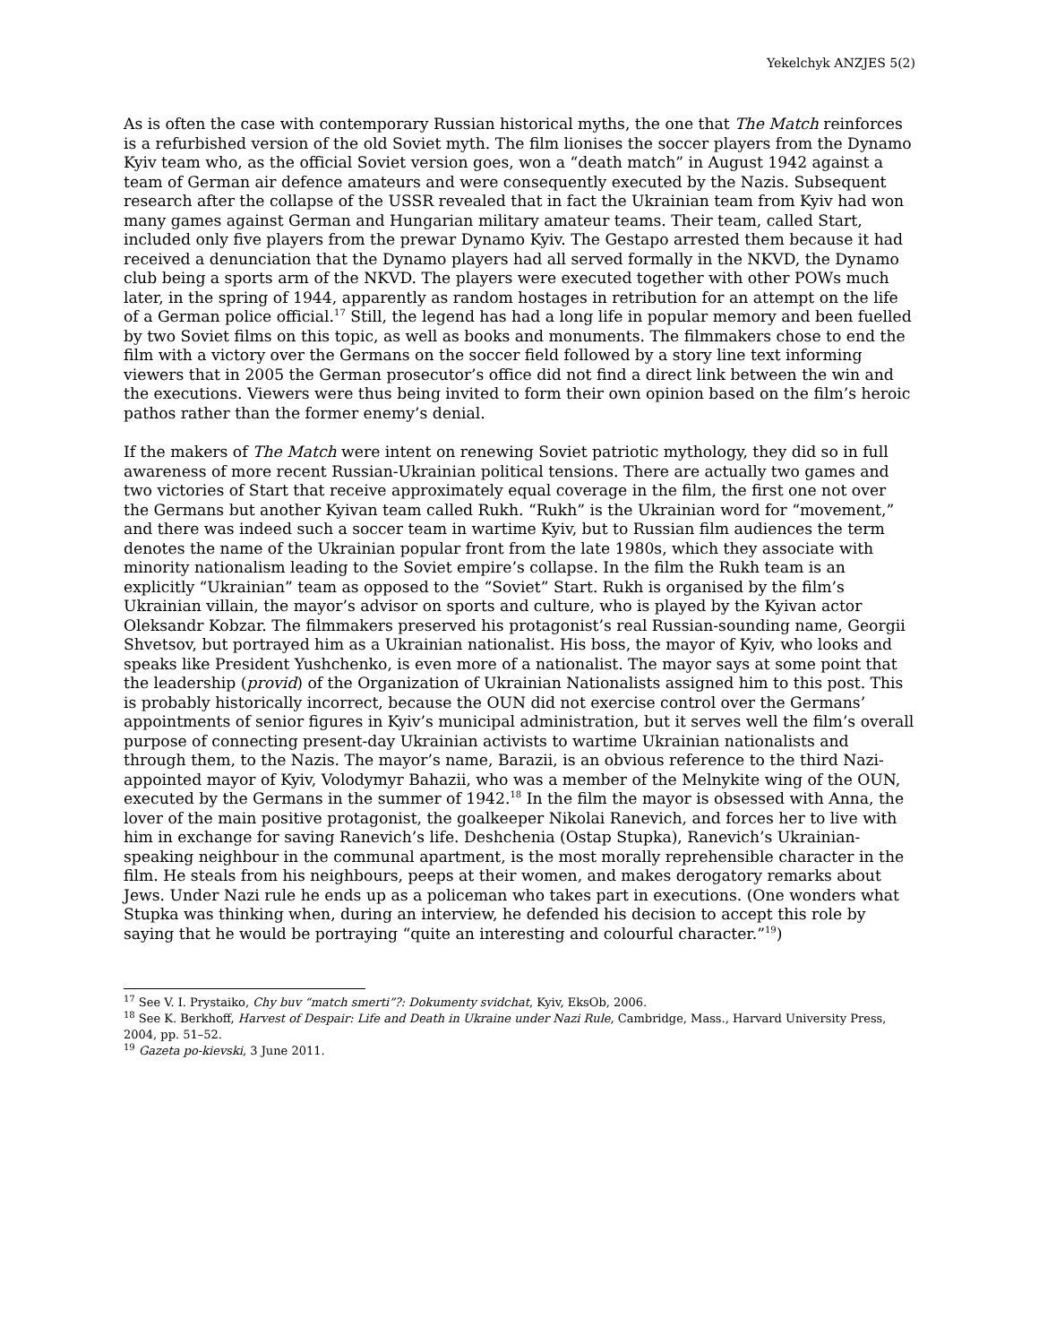Yekelchyk ANZJES 5(2)
As is often the case with contemporary Russian historical myths, the one that The Match reinforces is a refurbished version of the old Soviet myth. The film lionises the soccer players from the Dynamo Kyiv team who, as the official Soviet version goes, won a “death match” in August 1942 against a team of German air defence amateurs and were consequently executed by the Nazis. Subsequent research after the collapse of the USSR revealed that in fact the Ukrainian team from Kyiv had won many games against German and Hungarian military amateur teams. Their team, called Start, included only five players from the prewar Dynamo Kyiv. The Gestapo arrested them because it had received a denunciation that the Dynamo players had all served formally in the NKVD, the Dynamo club being a sports arm of the NKVD. The players were executed together with other POWs much later, in the spring of 1944, apparently as random hostages in retribution for an attempt on the life of a German police official.<sup>17</sup> Still, the legend has had a long life in popular memory and been fuelled by two Soviet films on this topic, as well as books and monuments. The filmmakers chose to end the film with a victory over the Germans on the soccer field followed by a story line text informing viewers that in 2005 the German prosecutor’s office did not find a direct link between the win and the executions. Viewers were thus being invited to form their own opinion based on the film’s heroic pathos rather than the former enemy’s denial.
If the makers of The Match were intent on renewing Soviet patriotic mythology, they did so in full awareness of more recent Russian-Ukrainian political tensions. There are actually two games and two victories of Start that receive approximately equal coverage in the film, the first one not over the Germans but another Kyivan team called Rukh. “Rukh” is the Ukrainian word for “movement,” and there was indeed such a soccer team in wartime Kyiv, but to Russian film audiences the term denotes the name of the Ukrainian popular front from the late 1980s, which they associate with minority nationalism leading to the Soviet empire’s collapse. In the film the Rukh team is an explicitly “Ukrainian” team as opposed to the “Soviet” Start. Rukh is organised by the film’s Ukrainian villain, the mayor’s advisor on sports and culture, who is played by the Kyivan actor Oleksandr Kobzar. The filmmakers preserved his protagonist’s real Russian-sounding name, Georgii Shvetsov, but portrayed him as a Ukrainian nationalist. His boss, the mayor of Kyiv, who looks and speaks like President Yushchenko, is even more of a nationalist. The mayor says at some point that the leadership (provid) of the Organization of Ukrainian Nationalists assigned him to this post. This is probably historically incorrect, because the OUN did not exercise control over the Germans’ appointments of senior figures in Kyiv’s municipal administration, but it serves well the film’s overall purpose of connecting present-day Ukrainian activists to wartime Ukrainian nationalists and through them, to the Nazis. The mayor’s name, Barazii, is an obvious reference to the third Nazi-appointed mayor of Kyiv, Volodymyr Bahazii, who was a member of the Melnykite wing of the OUN, executed by the Germans in the summer of 1942.<sup>18</sup> In the film the mayor is obsessed with Anna, the lover of the main positive protagonist, the goalkeeper Nikolai Ranevich, and forces her to live with him in exchange for saving Ranevich’s life. Deshchenia (Ostap Stupka), Ranevich’s Ukrainian-speaking neighbour in the communal apartment, is the most morally reprehensible character in the film. He steals from his neighbours, peeps at their women, and makes derogatory remarks about Jews. Under Nazi rule he ends up as a policeman who takes part in executions. (One wonders what Stupka was thinking when, during an interview, he defended his decision to accept this role by saying that he would be portraying “quite an interesting and colourful character.”<sup>19</sup>)
<sup>17</sup> See V. I. Prystaiko, Chy buv “match smerti”?: Dokumenty svidchat, Kyiv, EksOb, 2006.
<sup>18</sup> See K. Berkhoff, Harvest of Despair: Life and Death in Ukraine under Nazi Rule, Cambridge, Mass., Harvard University Press, 2004, pp. 51–52.
<sup>19</sup> Gazeta po-kievski, 3 June 2011.